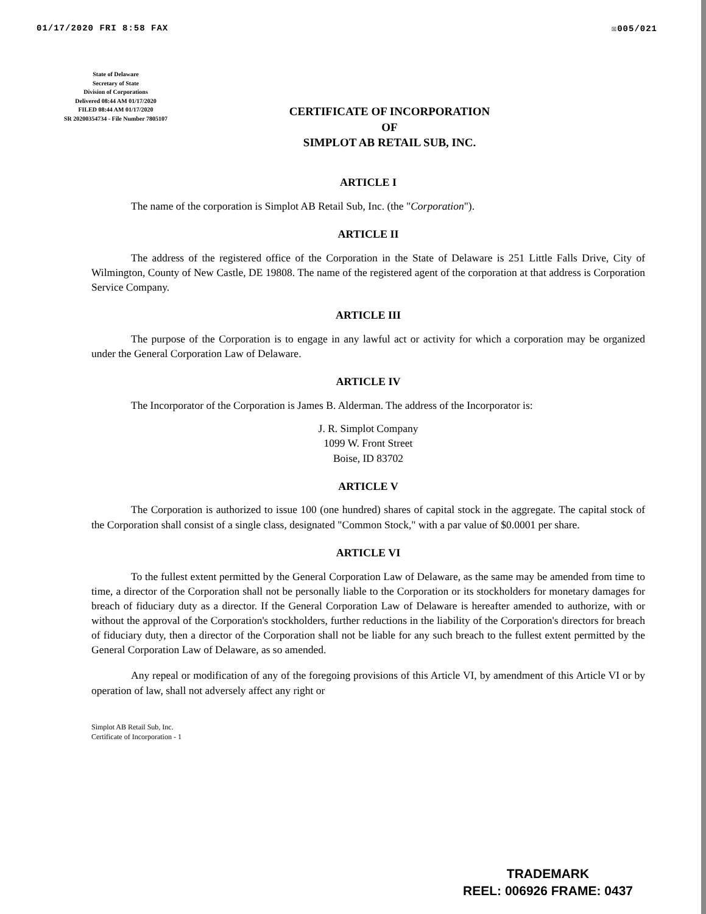01/17/2020 FRI 8:58 FAX ☒005/021
State of Delaware
Secretary of State
Division of Corporations
Delivered 08:44 AM 01/17/2020
FILED 08:44 AM 01/17/2020
SR 20200354734 - File Number 7805107
CERTIFICATE OF INCORPORATION
OF
SIMPLOT AB RETAIL SUB, INC.
ARTICLE I
The name of the corporation is Simplot AB Retail Sub, Inc. (the "Corporation").
ARTICLE II
The address of the registered office of the Corporation in the State of Delaware is 251 Little Falls Drive, City of Wilmington, County of New Castle, DE 19808. The name of the registered agent of the corporation at that address is Corporation Service Company.
ARTICLE III
The purpose of the Corporation is to engage in any lawful act or activity for which a corporation may be organized under the General Corporation Law of Delaware.
ARTICLE IV
The Incorporator of the Corporation is James B. Alderman. The address of the Incorporator is:
J. R. Simplot Company
1099 W. Front Street
Boise, ID 83702
ARTICLE V
The Corporation is authorized to issue 100 (one hundred) shares of capital stock in the aggregate. The capital stock of the Corporation shall consist of a single class, designated "Common Stock," with a par value of $0.0001 per share.
ARTICLE VI
To the fullest extent permitted by the General Corporation Law of Delaware, as the same may be amended from time to time, a director of the Corporation shall not be personally liable to the Corporation or its stockholders for monetary damages for breach of fiduciary duty as a director. If the General Corporation Law of Delaware is hereafter amended to authorize, with or without the approval of the Corporation's stockholders, further reductions in the liability of the Corporation's directors for breach of fiduciary duty, then a director of the Corporation shall not be liable for any such breach to the fullest extent permitted by the General Corporation Law of Delaware, as so amended.
Any repeal or modification of any of the foregoing provisions of this Article VI, by amendment of this Article VI or by operation of law, shall not adversely affect any right or
Simplot AB Retail Sub, Inc.
Certificate of Incorporation - 1
TRADEMARK
REEL: 006926 FRAME: 0437